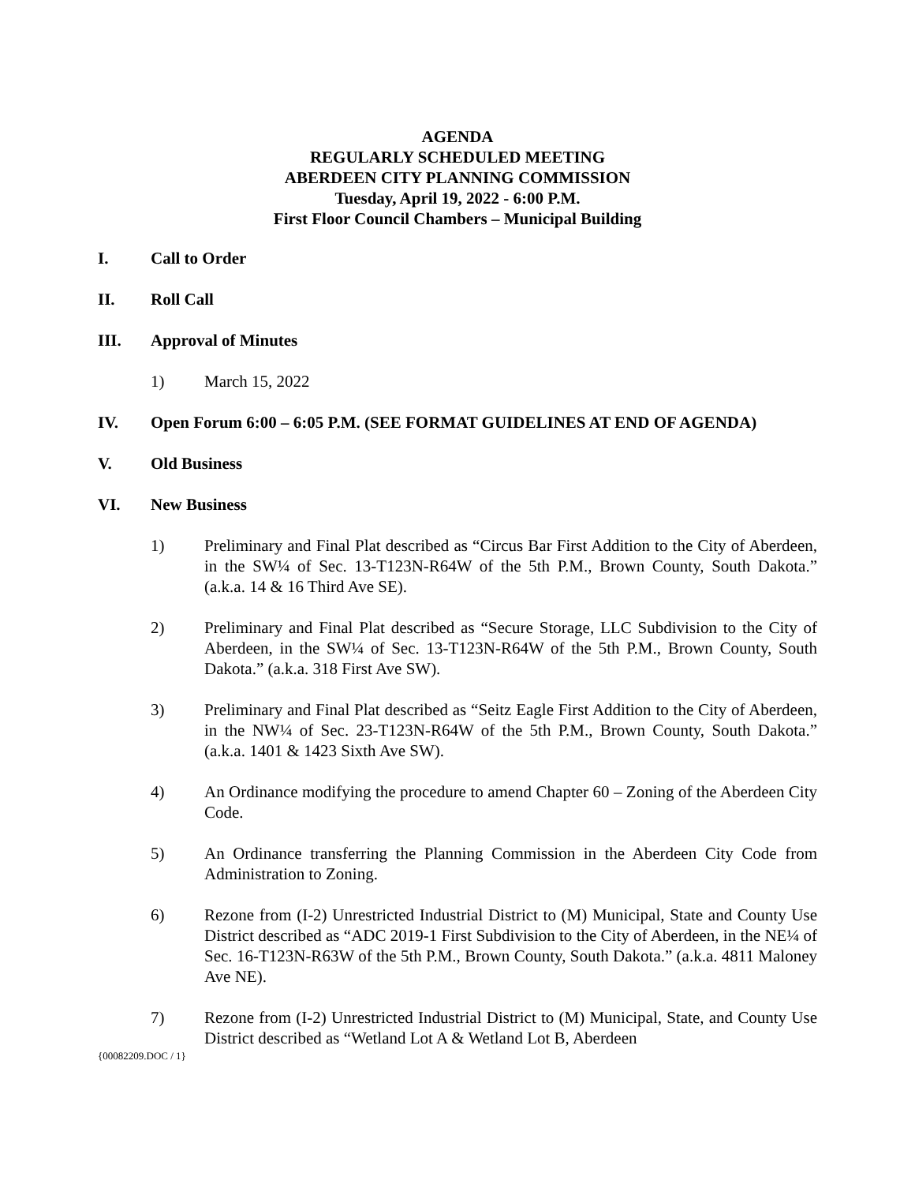AGENDA
REGULARLY SCHEDULED MEETING
ABERDEEN CITY PLANNING COMMISSION
Tuesday, April 19, 2022 - 6:00 P.M.
First Floor Council Chambers – Municipal Building
I. Call to Order
II. Roll Call
III. Approval of Minutes
1) March 15, 2022
IV. Open Forum 6:00 – 6:05 P.M. (SEE FORMAT GUIDELINES AT END OF AGENDA)
V. Old Business
VI. New Business
1) Preliminary and Final Plat described as “Circus Bar First Addition to the City of Aberdeen, in the SW¼ of Sec. 13-T123N-R64W of the 5th P.M., Brown County, South Dakota.” (a.k.a. 14 & 16 Third Ave SE).
2) Preliminary and Final Plat described as “Secure Storage, LLC Subdivision to the City of Aberdeen, in the SW¼ of Sec. 13-T123N-R64W of the 5th P.M., Brown County, South Dakota.” (a.k.a. 318 First Ave SW).
3) Preliminary and Final Plat described as “Seitz Eagle First Addition to the City of Aberdeen, in the NW¼ of Sec. 23-T123N-R64W of the 5th P.M., Brown County, South Dakota.” (a.k.a. 1401 & 1423 Sixth Ave SW).
4) An Ordinance modifying the procedure to amend Chapter 60 – Zoning of the Aberdeen City Code.
5) An Ordinance transferring the Planning Commission in the Aberdeen City Code from Administration to Zoning.
6) Rezone from (I-2) Unrestricted Industrial District to (M) Municipal, State and County Use District described as “ADC 2019-1 First Subdivision to the City of Aberdeen, in the NE¼ of Sec. 16-T123N-R63W of the 5th P.M., Brown County, South Dakota.” (a.k.a. 4811 Maloney Ave NE).
7) Rezone from (I-2) Unrestricted Industrial District to (M) Municipal, State, and County Use District described as “Wetland Lot A & Wetland Lot B, Aberdeen
{00082209.DOC / 1}